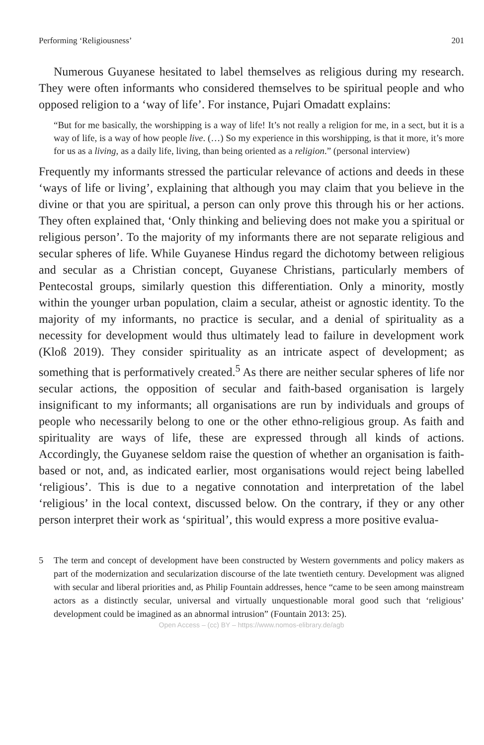Performing ‘Religiousness’ 201
Numerous Guyanese hesitated to label themselves as religious during my research. They were often informants who considered themselves to be spiritual people and who opposed religion to a ‘way of life’. For instance, Pujari Omadatt explains:
“But for me basically, the worshipping is a way of life! It’s not really a religion for me, in a sect, but it is a way of life, is a way of how people live. (…) So my experience in this worshipping, is that it more, it’s more for us as a living, as a daily life, living, than being oriented as a religion.” (personal interview)
Frequently my informants stressed the particular relevance of actions and deeds in these ‘ways of life or living’, explaining that although you may claim that you believe in the divine or that you are spiritual, a person can only prove this through his or her actions. They often explained that, ‘Only thinking and believing does not make you a spiritual or religious person’. To the majority of my informants there are not separate religious and secular spheres of life. While Guyanese Hindus regard the dichotomy between religious and secular as a Christian concept, Guyanese Christians, particularly members of Pentecostal groups, similarly question this differentiation. Only a minority, mostly within the younger urban population, claim a secular, atheist or agnostic identity. To the majority of my informants, no practice is secular, and a denial of spirituality as a necessity for development would thus ultimately lead to failure in development work (Kloß 2019). They consider spirituality as an intricate aspect of development; as something that is performatively created.<sup>5</sup> As there are neither secular spheres of life nor secular actions, the opposition of secular and faith-based organisation is largely insignificant to my informants; all organisations are run by individuals and groups of people who necessarily belong to one or the other ethno-religious group. As faith and spirituality are ways of life, these are expressed through all kinds of actions. Accordingly, the Guyanese seldom raise the question of whether an organisation is faith-based or not, and, as indicated earlier, most organisations would reject being labelled ‘religious’. This is due to a negative connotation and interpretation of the label ‘religious’ in the local context, discussed below. On the contrary, if they or any other person interpret their work as ‘spiritual’, this would express a more positive evalua-
5 The term and concept of development have been constructed by Western governments and policy makers as part of the modernization and secularization discourse of the late twentieth century. Development was aligned with secular and liberal priorities and, as Philip Fountain addresses, hence “came to be seen among mainstream actors as a distinctly secular, universal and virtually unquestionable moral good such that ‘religious’ development could be imagined as an abnormal intrusion” (Fountain 2013: 25).
Open Access – (cc) BY – https://www.nomos-elibrary.de/agb